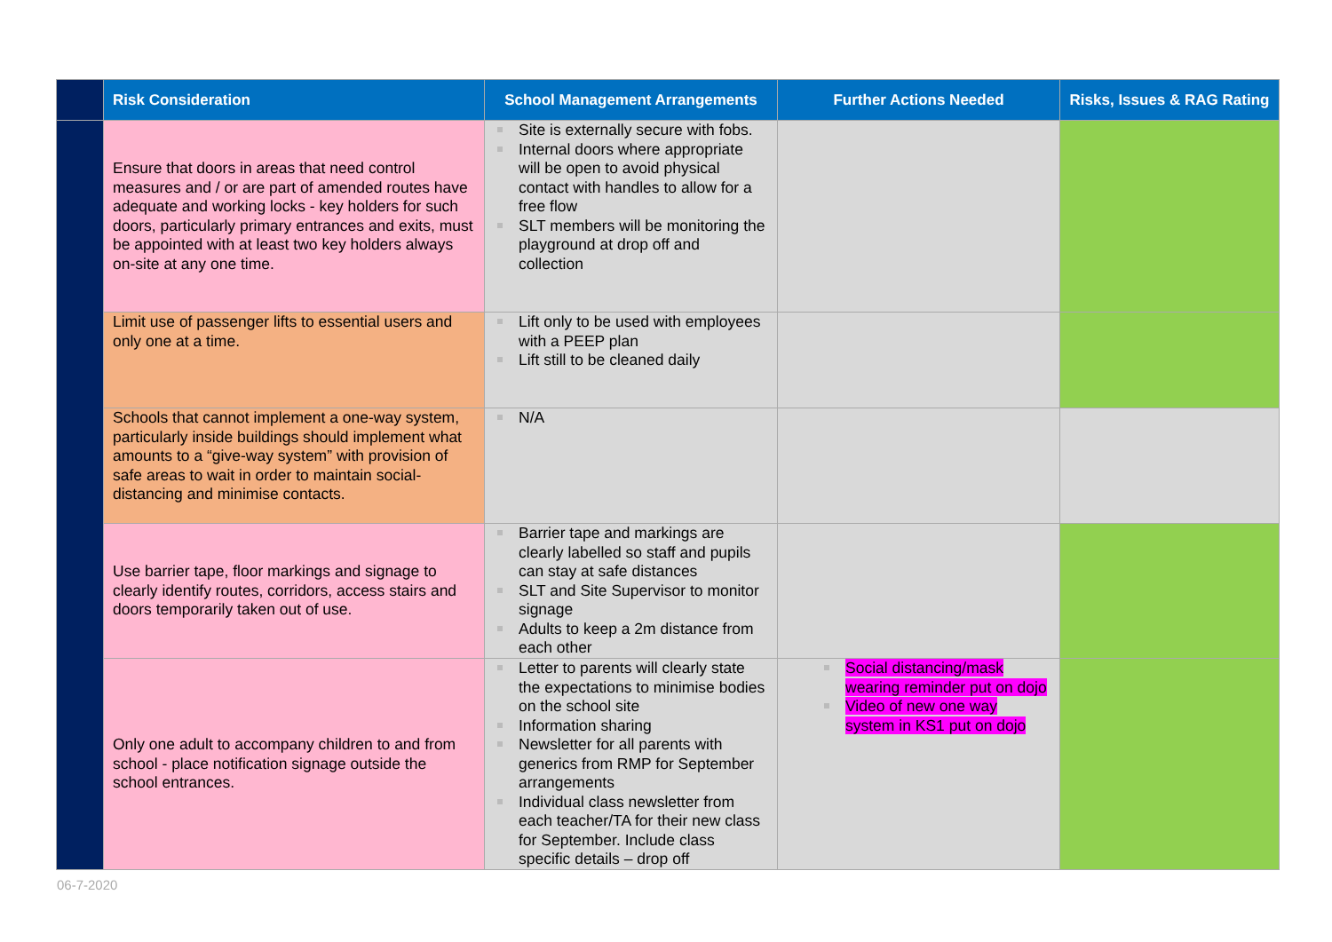| | Risk Consideration | School Management Arrangements | Further Actions Needed | Risks, Issues & RAG Rating |
| --- | --- | --- | --- | --- |
| | Ensure that doors in areas that need control measures and / or are part of amended routes have adequate and working locks - key holders for such doors, particularly primary entrances and exits, must be appointed with at least two key holders always on-site at any one time. | Site is externally secure with fobs. Internal doors where appropriate will be open to avoid physical contact with handles to allow for a free flow SLT members will be monitoring the playground at drop off and collection | | |
| | Limit use of passenger lifts to essential users and only one at a time. | Lift only to be used with employees with a PEEP plan Lift still to be cleaned daily | | |
| | Schools that cannot implement a one-way system, particularly inside buildings should implement what amounts to a “give-way system” with provision of safe areas to wait in order to maintain social-distancing and minimise contacts. | N/A | | |
| | Use barrier tape, floor markings and signage to clearly identify routes, corridors, access stairs and doors temporarily taken out of use. | Barrier tape and markings are clearly labelled so staff and pupils can stay at safe distances SLT and Site Supervisor to monitor signage Adults to keep a 2m distance from each other | | |
| | Only one adult to accompany children to and from school - place notification signage outside the school entrances. | Letter to parents will clearly state the expectations to minimise bodies on the school site Information sharing Newsletter for all parents with generics from RMP for September arrangements Individual class newsletter from each teacher/TA for their new class for September. Include class specific details – drop off | Social distancing/mask wearing reminder put on dojo Video of new one way system in KS1 put on dojo | |
06-7-2020